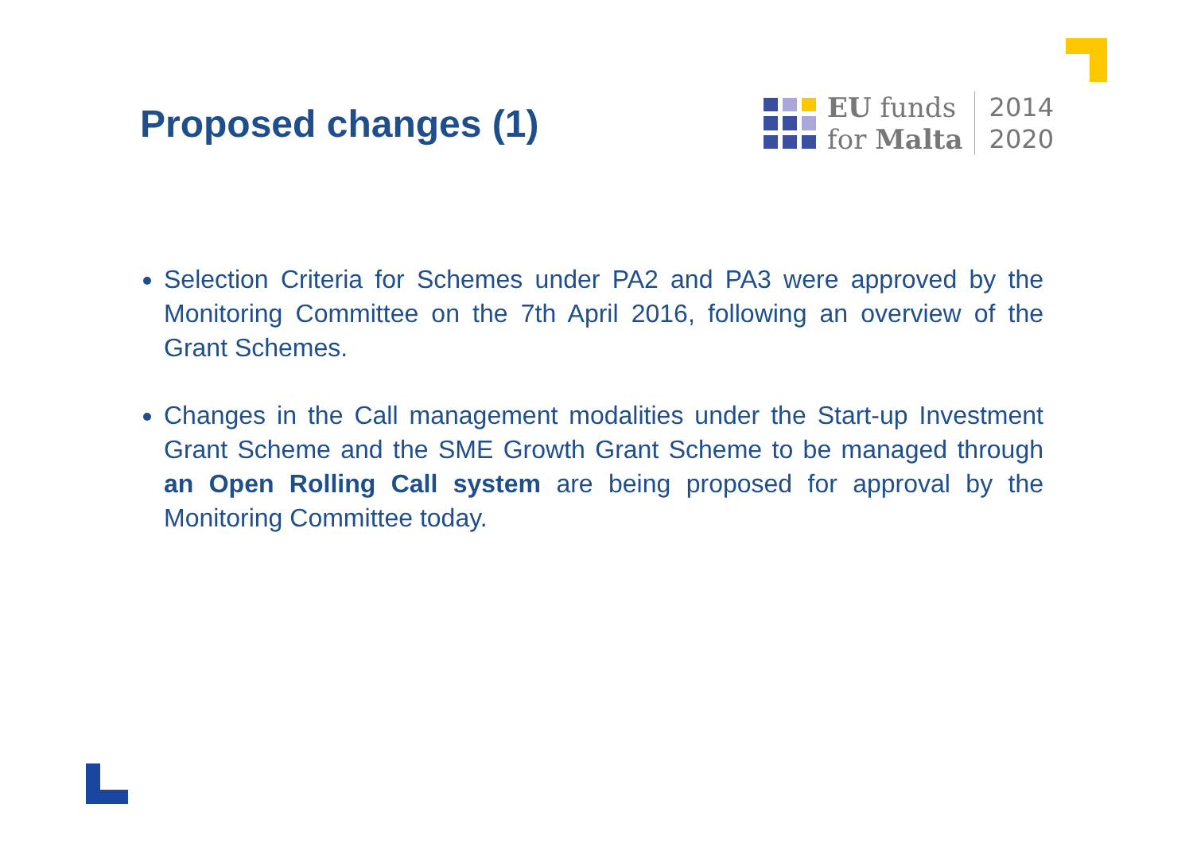Proposed changes (1)
EU funds
for Malta
2014
2020
Selection Criteria for Schemes under PA2 and PA3 were approved by the Monitoring Committee on the 7th April 2016, following an overview of the Grant Schemes.
Changes in the Call management modalities under the Start-up Investment Grant Scheme and the SME Growth Grant Scheme to be managed through an Open Rolling Call system are being proposed for approval by the Monitoring Committee today.